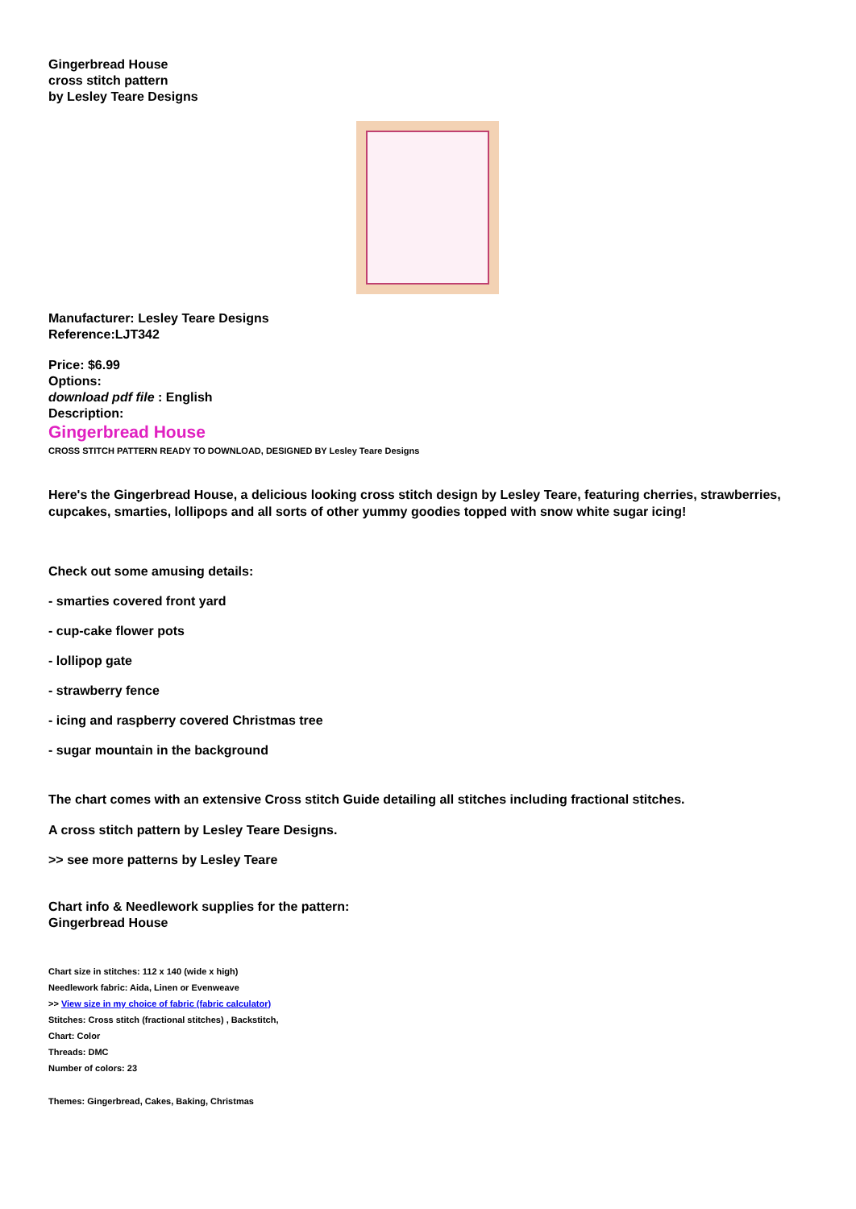Gingerbread House
cross stitch pattern
by Lesley Teare Designs
Manufacturer: Lesley Teare Designs
Reference:LJT342
Price: $6.99
Options:
download pdf file : English
Description:
Gingerbread House
CROSS STITCH PATTERN READY TO DOWNLOAD, DESIGNED BY Lesley Teare Designs
Here's the Gingerbread House, a delicious looking cross stitch design by Lesley Teare, featuring cherries, strawberries, cupcakes, smarties, lollipops and all sorts of other yummy goodies topped with snow white sugar icing!
Check out some amusing details:
- smarties covered front yard
- cup-cake flower pots
- lollipop gate
- strawberry fence
- icing and raspberry covered Christmas tree
- sugar mountain in the background
The chart comes with an extensive Cross stitch Guide detailing all stitches including fractional stitches.
A cross stitch pattern by Lesley Teare Designs.
>> see more patterns by Lesley Teare
Chart info & Needlework supplies for the pattern:
Gingerbread House
Chart size in stitches: 112 x 140 (wide x high)
Needlework fabric: Aida, Linen or Evenweave
>> View size in my choice of fabric (fabric calculator)
Stitches: Cross stitch (fractional stitches) , Backstitch,
Chart: Color
Threads: DMC
Number of colors: 23
Themes: Gingerbread, Cakes, Baking, Christmas